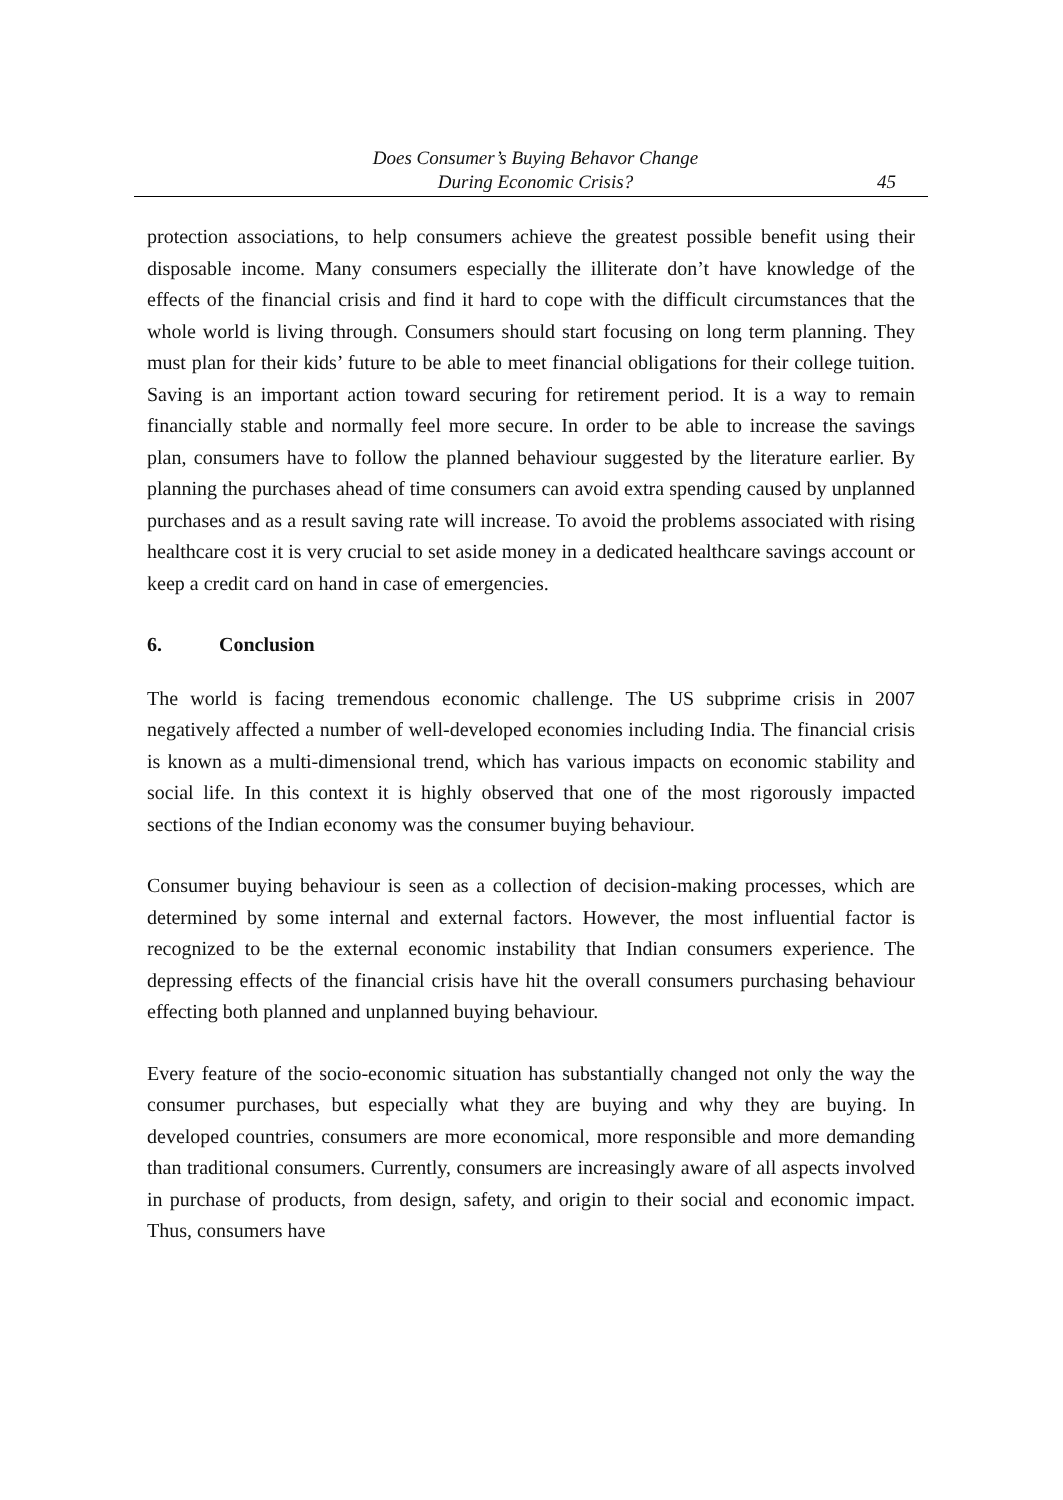Does Consumer’s Buying Behavor Change
During Economic Crisis?
45
protection associations, to help consumers achieve the greatest possible benefit using their disposable income. Many consumers especially the illiterate don’t have knowledge of the effects of the financial crisis and find it hard to cope with the difficult circumstances that the whole world is living through. Consumers should start focusing on long term planning. They must plan for their kids’ future to be able to meet financial obligations for their college tuition. Saving is an important action toward securing for retirement period. It is a way to remain financially stable and normally feel more secure. In order to be able to increase the savings plan, consumers have to follow the planned behaviour suggested by the literature earlier. By planning the purchases ahead of time consumers can avoid extra spending caused by unplanned purchases and as a result saving rate will increase. To avoid the problems associated with rising healthcare cost it is very crucial to set aside money in a dedicated healthcare savings account or keep a credit card on hand in case of emergencies.
6. Conclusion
The world is facing tremendous economic challenge. The US subprime crisis in 2007 negatively affected a number of well-developed economies including India. The financial crisis is known as a multi-dimensional trend, which has various impacts on economic stability and social life. In this context it is highly observed that one of the most rigorously impacted sections of the Indian economy was the consumer buying behaviour.
Consumer buying behaviour is seen as a collection of decision-making processes, which are determined by some internal and external factors. However, the most influential factor is recognized to be the external economic instability that Indian consumers experience. The depressing effects of the financial crisis have hit the overall consumers purchasing behaviour effecting both planned and unplanned buying behaviour.
Every feature of the socio-economic situation has substantially changed not only the way the consumer purchases, but especially what they are buying and why they are buying. In developed countries, consumers are more economical, more responsible and more demanding than traditional consumers. Currently, consumers are increasingly aware of all aspects involved in purchase of products, from design, safety, and origin to their social and economic impact. Thus, consumers have